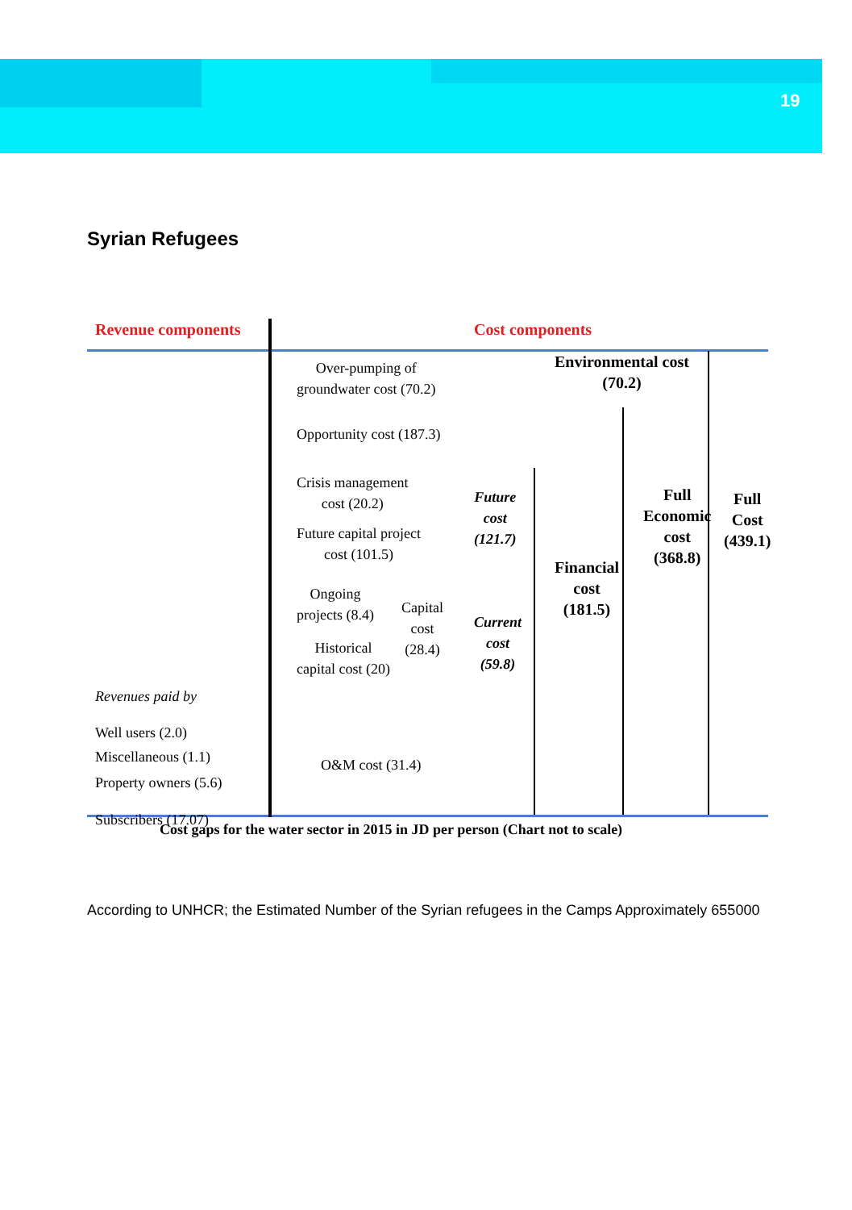19
Syrian Refugees
Revenue components Cost components
Over-pumping of
groundwater cost (70.2)
Environmental cost
(70.2)
Opportunity cost (187.3)
Crisis management
cost (20.2)
Future capital project
cost (101.5)
Future
cost
(121.7)
Ongoing
projects (8.4)
Capital
cost
(28.4)
Historical
capital cost (20)
Current
cost
(59.8)
Financial
cost
(181.5)
Full
Economic
cost
(368.8)
Full
Cost
(439.1)
Revenues paid by
Well users (2.0)
Miscellaneous (1.1)
Property owners (5.6)
Subscribers (17.07)
O&M cost (31.4)
Cost gaps for the water sector in 2015 in JD per person (Chart not to scale)
According to UNHCR; the Estimated Number of the Syrian refugees in the Camps Approximately 655000